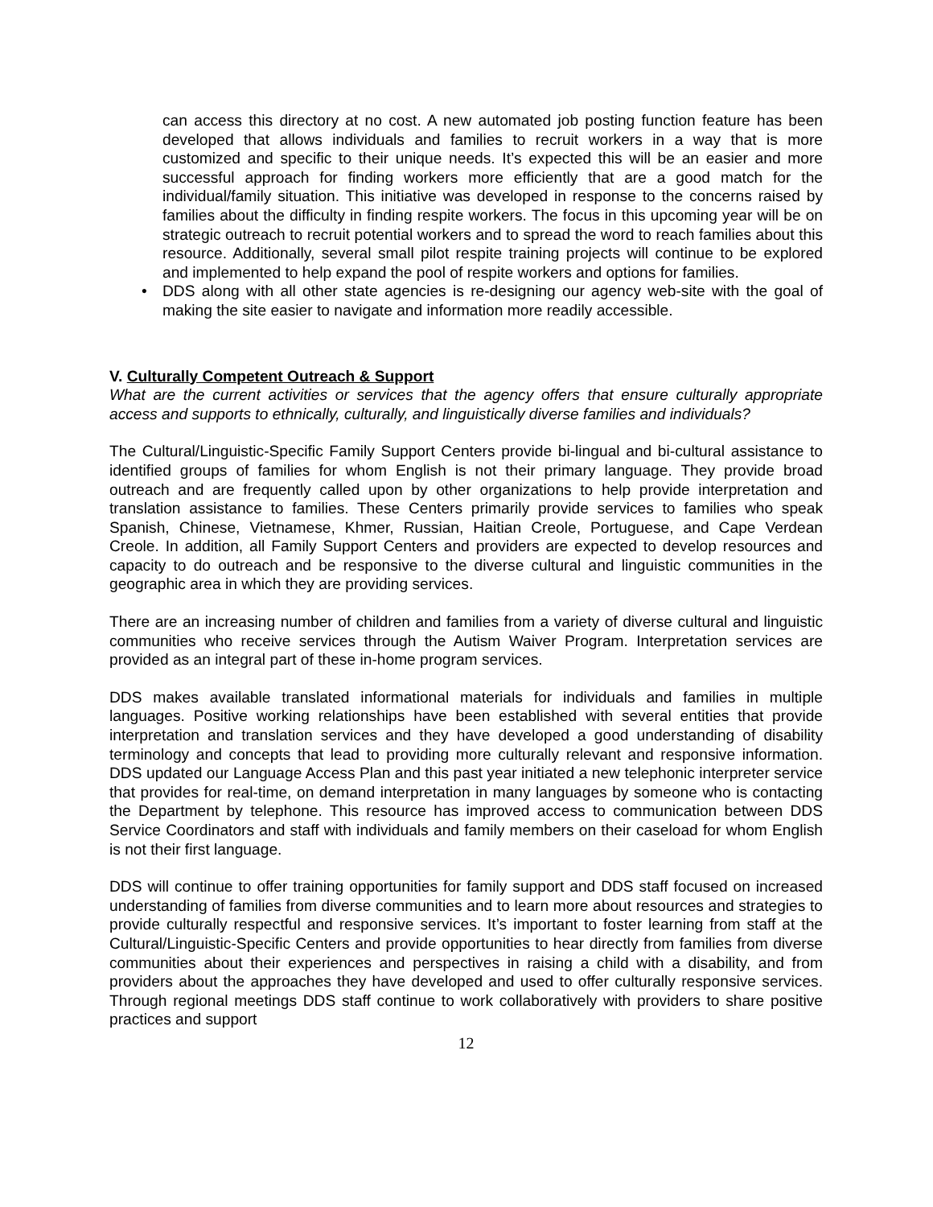can access this directory at no cost. A new automated job posting function feature has been developed that allows individuals and families to recruit workers in a way that is more customized and specific to their unique needs. It’s expected this will be an easier and more successful approach for finding workers more efficiently that are a good match for the individual/family situation. This initiative was developed in response to the concerns raised by families about the difficulty in finding respite workers. The focus in this upcoming year will be on strategic outreach to recruit potential workers and to spread the word to reach families about this resource. Additionally, several small pilot respite training projects will continue to be explored and implemented to help expand the pool of respite workers and options for families.
• DDS along with all other state agencies is re-designing our agency web-site with the goal of making the site easier to navigate and information more readily accessible.
V. Culturally Competent Outreach & Support
What are the current activities or services that the agency offers that ensure culturally appropriate access and supports to ethnically, culturally, and linguistically diverse families and individuals?
The Cultural/Linguistic-Specific Family Support Centers provide bi-lingual and bi-cultural assistance to identified groups of families for whom English is not their primary language. They provide broad outreach and are frequently called upon by other organizations to help provide interpretation and translation assistance to families. These Centers primarily provide services to families who speak Spanish, Chinese, Vietnamese, Khmer, Russian, Haitian Creole, Portuguese, and Cape Verdean Creole. In addition, all Family Support Centers and providers are expected to develop resources and capacity to do outreach and be responsive to the diverse cultural and linguistic communities in the geographic area in which they are providing services.
There are an increasing number of children and families from a variety of diverse cultural and linguistic communities who receive services through the Autism Waiver Program. Interpretation services are provided as an integral part of these in-home program services.
DDS makes available translated informational materials for individuals and families in multiple languages. Positive working relationships have been established with several entities that provide interpretation and translation services and they have developed a good understanding of disability terminology and concepts that lead to providing more culturally relevant and responsive information. DDS updated our Language Access Plan and this past year initiated a new telephonic interpreter service that provides for real-time, on demand interpretation in many languages by someone who is contacting the Department by telephone. This resource has improved access to communication between DDS Service Coordinators and staff with individuals and family members on their caseload for whom English is not their first language.
DDS will continue to offer training opportunities for family support and DDS staff focused on increased understanding of families from diverse communities and to learn more about resources and strategies to provide culturally respectful and responsive services. It’s important to foster learning from staff at the Cultural/Linguistic-Specific Centers and provide opportunities to hear directly from families from diverse communities about their experiences and perspectives in raising a child with a disability, and from providers about the approaches they have developed and used to offer culturally responsive services. Through regional meetings DDS staff continue to work collaboratively with providers to share positive practices and support
12